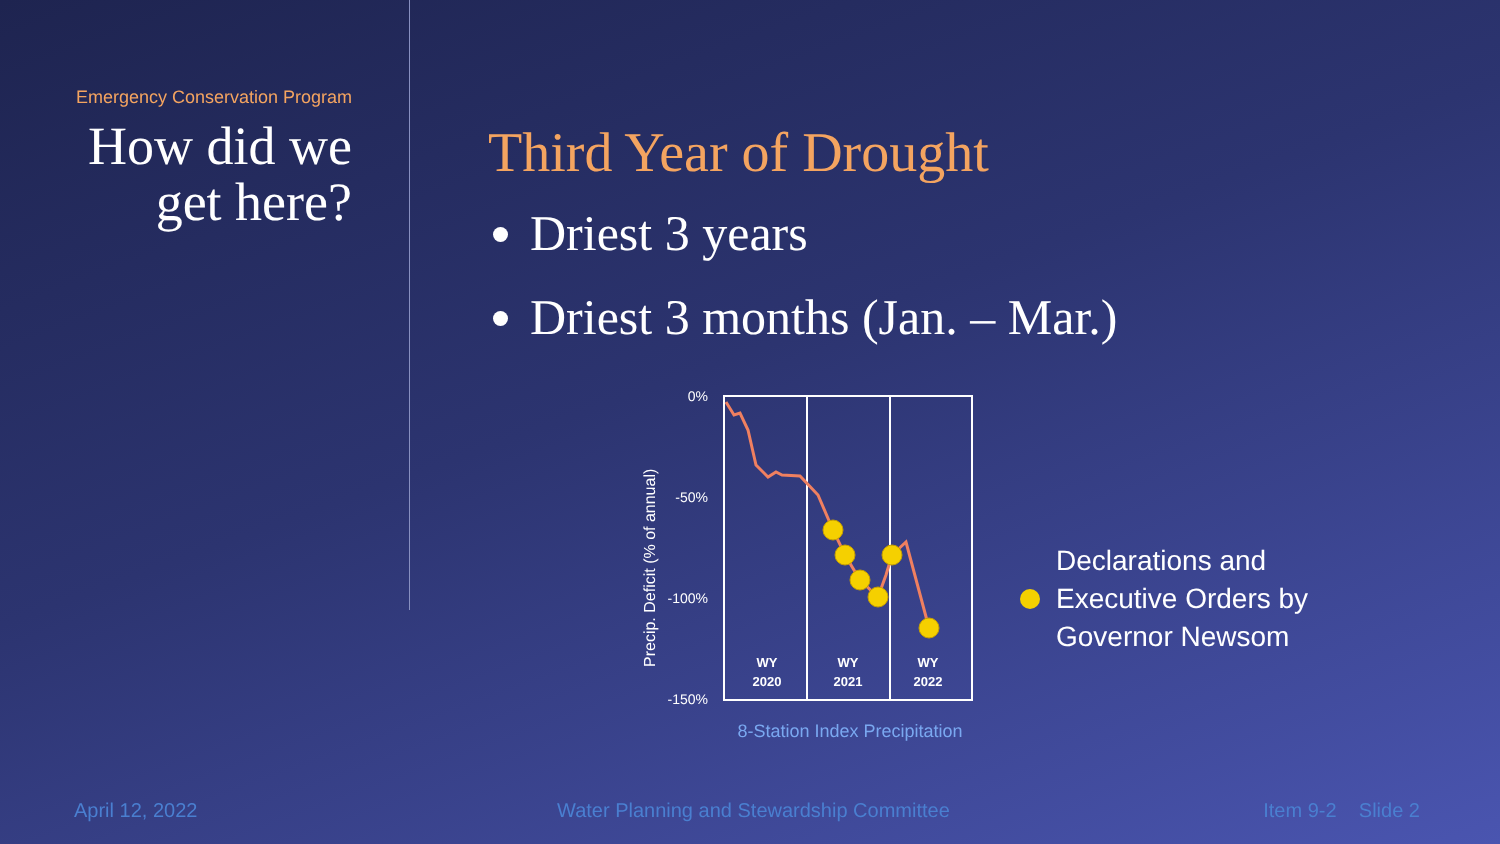Emergency Conservation Program
How did we
get here?
Third Year of Drought
Driest 3 years
Driest 3 months (Jan. – Mar.)
0%
-50%
-100%
-150%
Precip. Deficit (% of annual)
WY
2020
WY
2021
WY
2022
8-Station Index Precipitation
Declarations and
Executive Orders by
Governor Newsom
April 12, 2022
Water Planning and Stewardship Committee
Item 9-2 Slide 2